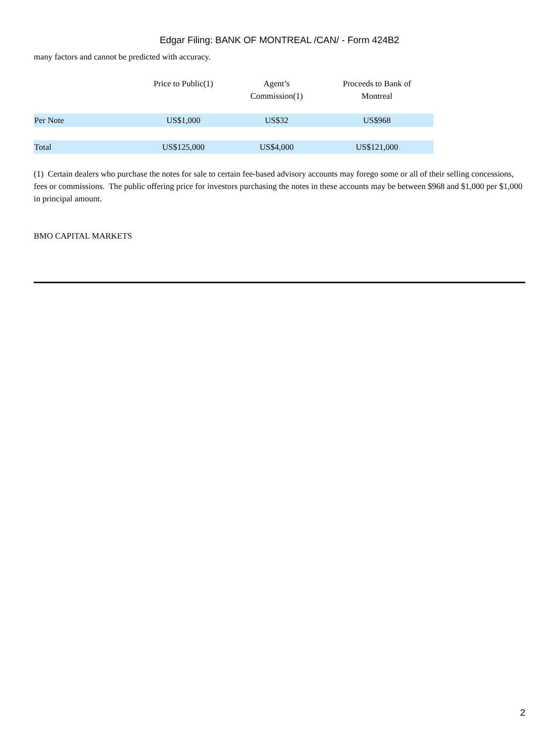Edgar Filing: BANK OF MONTREAL /CAN/ - Form 424B2
many factors and cannot be predicted with accuracy.
| | Price to Public(1) | Agent’s Commission(1) | Proceeds to Bank of Montreal |
| --- | --- | --- | --- |
| Per Note | US$1,000 | US$32 | US$968 |
| Total | US$125,000 | US$4,000 | US$121,000 |
(1) Certain dealers who purchase the notes for sale to certain fee-based advisory accounts may forego some or all of their selling concessions, fees or commissions. The public offering price for investors purchasing the notes in these accounts may be between $968 and $1,000 per $1,000 in principal amount.
BMO CAPITAL MARKETS
2